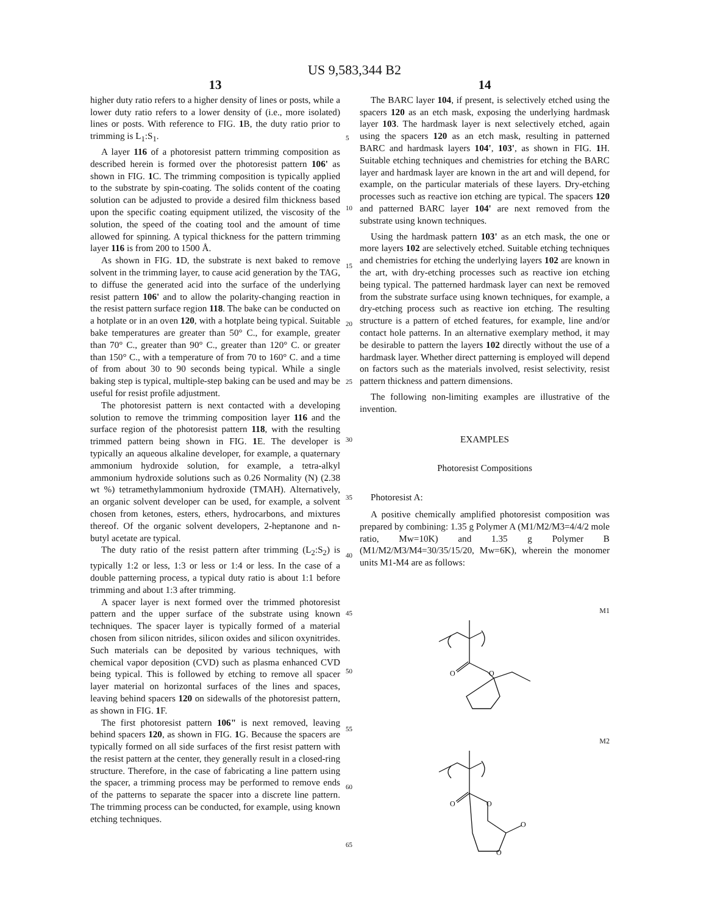US 9,583,344 B2
13
higher duty ratio refers to a higher density of lines or posts, while a lower duty ratio refers to a lower density of (i.e., more isolated) lines or posts. With reference to FIG. 1 B, the duty ratio prior to trimming is L<sub>1</sub>:S<sub>1</sub>.
A layer 116 of a photoresist pattern trimming composition as described herein is formed over the photoresist pattern 106' as shown in FIG. 1 C. The trimming composition is typically applied to the substrate by spin-coating. The solids content of the coating solution can be adjusted to provide a desired film thickness based upon the specific coating equipment utilized, the viscosity of the solution, the speed of the coating tool and the amount of time allowed for spinning. A typical thickness for the pattern trimming layer 116 is from 200 to 1500 Å.
As shown in FIG. 1 D, the substrate is next baked to remove solvent in the trimming layer, to cause acid generation by the TAG, to diffuse the generated acid into the surface of the underlying resist pattern 106' and to allow the polarity-changing reaction in the resist pattern surface region 118. The bake can be conducted on a hotplate or in an oven 120, with a hotplate being typical. Suitable bake temperatures are greater than 50° C., for example, greater than 70° C., greater than 90° C., greater than 120° C. or greater than 150° C., with a temperature of from 70 to 160° C. and a time of from about 30 to 90 seconds being typical. While a single baking step is typical, multiple-step baking can be used and may be useful for resist profile adjustment.
The photoresist pattern is next contacted with a developing solution to remove the trimming composition layer 116 and the surface region of the photoresist pattern 118, with the resulting trimmed pattern being shown in FIG. 1 E. The developer is typically an aqueous alkaline developer, for example, a quaternary ammonium hydroxide solution, for example, a tetra-alkyl ammonium hydroxide solutions such as 0.26 Normality (N) (2.38 wt %) tetramethylammonium hydroxide (TMAH). Alternatively, an organic solvent developer can be used, for example, a solvent chosen from ketones, esters, ethers, hydrocarbons, and mixtures thereof. Of the organic solvent developers, 2-heptanone and n-butyl acetate are typical.
The duty ratio of the resist pattern after trimming (L<sub>2</sub>:S<sub>2</sub>) is typically 1:2 or less, 1:3 or less or 1:4 or less. In the case of a double patterning process, a typical duty ratio is about 1:1 before trimming and about 1:3 after trimming.
A spacer layer is next formed over the trimmed photoresist pattern and the upper surface of the substrate using known techniques. The spacer layer is typically formed of a material chosen from silicon nitrides, silicon oxides and silicon oxynitrides. Such materials can be deposited by various techniques, with chemical vapor deposition (CVD) such as plasma enhanced CVD being typical. This is followed by etching to remove all spacer layer material on horizontal surfaces of the lines and spaces, leaving behind spacers 120 on sidewalls of the photoresist pattern, as shown in FIG. 1 F.
The first photoresist pattern 106" is next removed, leaving behind spacers 120, as shown in FIG. 1 G. Because the spacers are typically formed on all side surfaces of the first resist pattern with the resist pattern at the center, they generally result in a closed-ring structure. Therefore, in the case of fabricating a line pattern using the spacer, a trimming process may be performed to remove ends of the patterns to separate the spacer into a discrete line pattern. The trimming process can be conducted, for example, using known etching techniques.
14
The BARC layer 104, if present, is selectively etched using the spacers 120 as an etch mask, exposing the underlying hardmask layer 103. The hardmask layer is next selectively etched, again using the spacers 120 as an etch mask, resulting in patterned BARC and hardmask layers 104', 103', as shown in FIG. 1 H. Suitable etching techniques and chemistries for etching the BARC layer and hardmask layer are known in the art and will depend, for example, on the particular materials of these layers. Dry-etching processes such as reactive ion etching are typical. The spacers 120 and patterned BARC layer 104' are next removed from the substrate using known techniques.
Using the hardmask pattern 103' as an etch mask, the one or more layers 102 are selectively etched. Suitable etching techniques and chemistries for etching the underlying layers 102 are known in the art, with dry-etching processes such as reactive ion etching being typical. The patterned hardmask layer can next be removed from the substrate surface using known techniques, for example, a dry-etching process such as reactive ion etching. The resulting structure is a pattern of etched features, for example, line and/or contact hole patterns. In an alternative exemplary method, it may be desirable to pattern the layers 102 directly without the use of a hardmask layer. Whether direct patterning is employed will depend on factors such as the materials involved, resist selectivity, resist pattern thickness and pattern dimensions.
The following non-limiting examples are illustrative of the invention.
EXAMPLES
Photoresist Compositions
Photoresist A:
A positive chemically amplified photoresist composition was prepared by combining: 1.35 g Polymer A (M1/M2/M3=4/4/2 mole ratio, Mw=10K) and 1.35 g Polymer B (M1/M2/M3/M4=30/35/15/20, Mw=6K), wherein the monomer units M1-M4 are as follows:
M1
O
O
M2
O
O
O
O
5
10
15
20
25
30
35
40
45
50
55
60
65